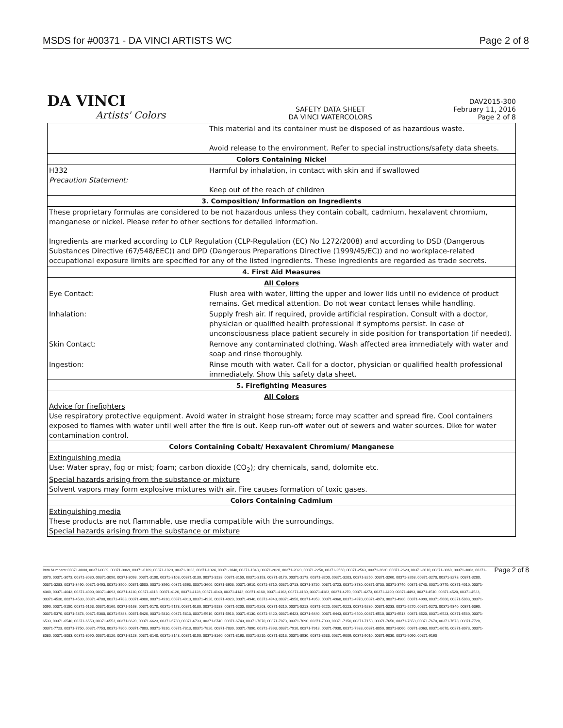MSDS for #00371 - DA VINCI ARTISTS WC Page 2 of 8
DA VINCI
Artists' Colors
SAFETY DATA SHEET
DA VINCI WATERCOLORS
DAV2015-300
February 11, 2016
Page 2 of 8
| | This material and its container must be disposed of as hazardous waste. Avoid release to the environment. Refer to special instructions/safety data sheets. |
| Colors Containing Nickel | |
| H332 Precaution Statement: | Harmful by inhalation, in contact with skin and if swallowed Keep out of the reach of children |
| 3. Composition/ Information on Ingredients | |
| These proprietary formulas are considered to be not hazardous unless they contain cobalt, cadmium, hexalavent chromium, manganese or nickel. Please refer to other sections for detailed information. Ingredients are marked according to CLP Regulation (CLP-Regulation (EC) No 1272/2008) and according to DSD (Dangerous Substances Directive (67/548/EEC)) and DPD (Dangerous Preparations Directive (1999/45/EC)) and no workplace-related occupational exposure limits are specified for any of the listed ingredients. These ingredients are regarded as trade secrets. | |
| 4. First Aid Measures | |
| All Colors | |
| Eye Contact: | Flush area with water, lifting the upper and lower lids until no evidence of product remains. Get medical attention. Do not wear contact lenses while handling. |
| Inhalation: | Supply fresh air. If required, provide artificial respiration. Consult with a doctor, physician or qualified health professional if symptoms persist. In case of unconsciousness place patient securely in side position for transportation (if needed). |
| Skin Contact: | Remove any contaminated clothing. Wash affected area immediately with water and soap and rinse thoroughly. |
| Ingestion: | Rinse mouth with water. Call for a doctor, physician or qualified health professional immediately. Show this safety data sheet. |
| 5. Firefighting Measures | |
| All Colors Advice for firefighters Use respiratory protective equipment. Avoid water in straight hose stream; force may scatter and spread fire. Cool containers exposed to flames with water until well after the fire is out. Keep run-off water out of sewers and water sources. Dike for water contamination control. | |
| Colors Containing Cobalt/ Hexavalent Chromium/ Manganese | |
| Extinguishing media Use: Water spray, fog or mist; foam; carbon dioxide (CO<sub>2</sub>); dry chemicals, sand, dolomite etc. Special hazards arising from the substance or mixture Solvent vapors may form explosive mixtures with air. Fire causes formation of toxic gases. | |
| Colors Containing Cadmium | |
| Extinguishing media These products are not flammable, use media compatible with the surroundings. Special hazards arising from the substance or mixture | |
Item Numbers: 00371-0000, 00371-0039, 00371-0069, 00371-0109, 00371-1020, 00371-1023, 00371-1024, 00371-1040, 00371-1043, 00371-2020, 00371-2023, 00371-2250, 00371-2560, 00371-2563, 00371-2620, 00371-2623, 00371-3010, 00371-3060, 00371-3063, 00371-3070, 00371-3073, 00371-3080, 00371-3090, 00371-3093, 00371-3100, 00371-3103, 00371-3130, 00371-3133, 00371-3150, 00371-3153, 00371-3170, 00371-3173, 00371-3200, 00371-3203, 00371-3250, 00371-3260, 00371-3263, 00371-3270, 00371-3273, 00371-3280, 00371-3283, 00371-3490, 00371-3493, 00371-3500, 00371-3503, 00371-3560, 00371-3563, 00371-3600, 00371-3603, 00371-3610, 00371-3710, 00371-3713, 00371-3720, 00371-3723, 00371-3730, 00371-3733, 00371-3740, 00371-3743, 00371-3770, 00371-4010, 00371-4040, 00371-4043, 00371-4090, 00371-4093, 00371-4110, 00371-4113, 00371-4120, 00371-4123, 00371-4140, 00371-4143, 00371-4160, 00371-4163, 00371-4180, 00371-4183, 00371-4270, 00371-4273, 00371-4490, 00371-4493, 00371-4510, 00371-4520, 00371-4523, 00371-4530, 00371-4533, 00371-4780, 00371-4783, 00371-4900, 00371-4910, 00371-4913, 00371-4920, 00371-4923, 00371-4940, 00371-4943, 00371-4950, 00371-4953, 00371-4960, 00371-4970, 00371-4973, 00371-4980, 00371-4990, 00371-5000, 00371-5003, 00371-5090, 00371-5150, 00371-5153, 00371-5160, 00371-5163, 00371-5170, 00371-5173, 00371-5180, 00371-5183, 00371-5200, 00371-5203, 00371-5210, 00371-5213, 00371-5220, 00371-5223, 00371-5230, 00371-5233, 00371-5270, 00371-5273, 00371-5340, 00371-5360, 00371-5370, 00371-5373, 00371-5380, 00371-5383, 00371-5420, 00371-5810, 00371-5813, 00371-5910, 00371-5913, 00371-6130, 00371-6420, 00371-6423, 00371-6440, 00371-6443, 00371-6500, 00371-6510, 00371-6513, 00371-6520, 00371-6523, 00371-6530, 00371-6533, 00371-6540, 00371-6550, 00371-6553, 00371-6620, 00371-6623, 00371-6730, 00371-6733, 00371-6740, 00371-6743, 00371-7070, 00371-7073, 00371-7090, 00371-7093, 00371-7150, 00371-7153, 00371-7650, 00371-7653, 00371-7670, 00371-7673, 00371-7720, 00371-7723, 00371-7750, 00371-7753, 00371-7800, 00371-7803, 00371-7810, 00371-7813, 00371-7820, 00371-7830, 00371-7890, 00371-7893, 00371-7910, 00371-7913, 00371-7930, 00371-7933, 00371-8050, 00371-8060, 00371-8063, 00371-8070, 00371-8073, 00371-8080, 00371-8083, 00371-8090, 00371-8120, 00371-8123, 00371-8140, 00371-8143, 00371-8150, 00371-8160, 00371-8163, 00371-8210, 00371-8213, 00371-8530, 00371-8533, 00371-9009, 00371-9010, 00371-9030, 00371-9090, 00371-9160
Page 2 of 8